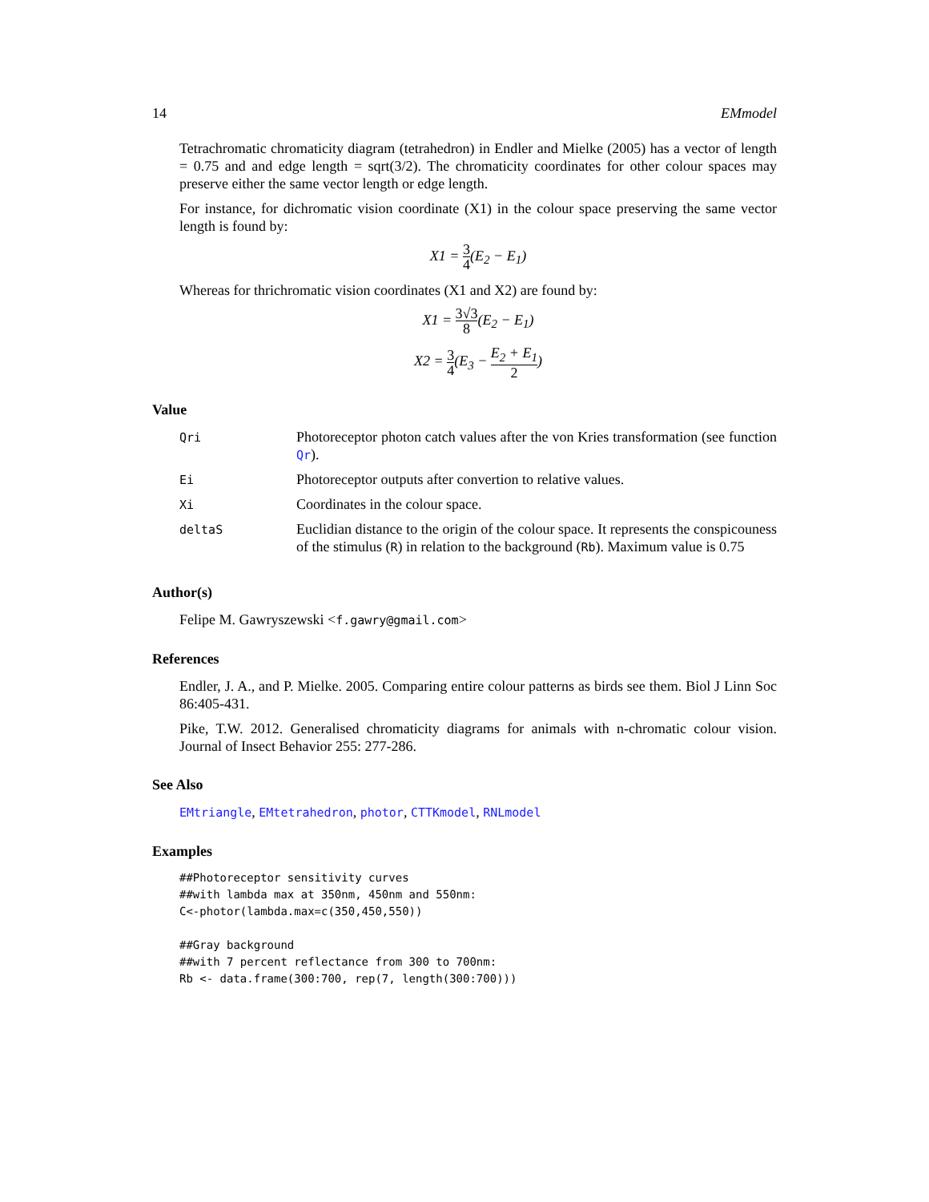14 EMmodel
Tetrachromatic chromaticity diagram (tetrahedron) in Endler and Mielke (2005) has a vector of length = 0.75 and and edge length = sqrt(3/2). The chromaticity coordinates for other colour spaces may preserve either the same vector length or edge length.
For instance, for dichromatic vision coordinate (X1) in the colour space preserving the same vector length is found by:
X1 = 3 4(E<sub>2</sub> − E<sub>1</sub>)
Whereas for thrichromatic vision coordinates (X1 and X2) are found by:
X1 = 3√3 8(E<sub>2</sub> − E<sub>1</sub>)
X2 = 3 4(E<sub>3</sub> − E<sub>2</sub> + E<sub>1</sub> 2)
Value
| Qri | Photoreceptor photon catch values after the von Kries transformation (see function Qr ). |
| Ei | Photoreceptor outputs after convertion to relative values. |
| Xi | Coordinates in the colour space. |
| deltaS | Euclidian distance to the origin of the colour space. It represents the conspicouness of the stimulus ( R ) in relation to the background ( Rb ). Maximum value is 0.75 |
Author(s)
Felipe M. Gawryszewski <f.gawry@gmail.com>
References
Endler, J. A., and P. Mielke. 2005. Comparing entire colour patterns as birds see them. Biol J Linn Soc 86:405-431.
Pike, T.W. 2012. Generalised chromaticity diagrams for animals with n-chromatic colour vision. Journal of Insect Behavior 255: 277-286.
See Also
EMtriangle, EMtetrahedron, photor, CTTKmodel, RNLmodel
Examples
##Photoreceptor sensitivity curves
##with lambda max at 350nm, 450nm and 550nm:
C<-photor(lambda.max=c(350,450,550))

##Gray background
##with 7 percent reflectance from 300 to 700nm:
Rb <- data.frame(300:700, rep(7, length(300:700)))